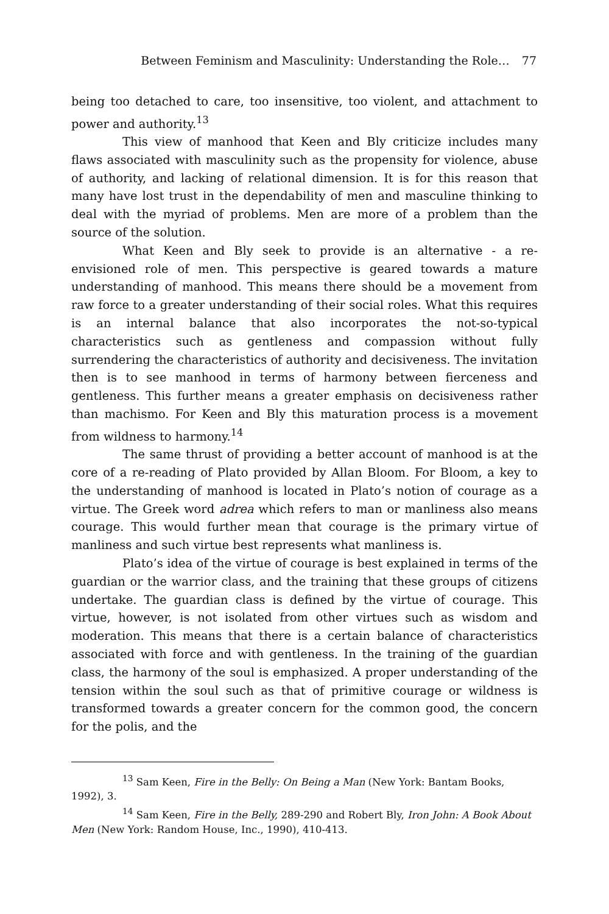Between Feminism and Masculinity: Understanding the Role… 77
being too detached to care, too insensitive, too violent, and attachment to power and authority.<sup>13</sup>
This view of manhood that Keen and Bly criticize includes many flaws associated with masculinity such as the propensity for violence, abuse of authority, and lacking of relational dimension. It is for this reason that many have lost trust in the dependability of men and masculine thinking to deal with the myriad of problems. Men are more of a problem than the source of the solution.
What Keen and Bly seek to provide is an alternative - a re-envisioned role of men. This perspective is geared towards a mature understanding of manhood. This means there should be a movement from raw force to a greater understanding of their social roles. What this requires is an internal balance that also incorporates the not-so-typical characteristics such as gentleness and compassion without fully surrendering the characteristics of authority and decisiveness. The invitation then is to see manhood in terms of harmony between fierceness and gentleness. This further means a greater emphasis on decisiveness rather than machismo. For Keen and Bly this maturation process is a movement from wildness to harmony.<sup>14</sup>
The same thrust of providing a better account of manhood is at the core of a re-reading of Plato provided by Allan Bloom. For Bloom, a key to the understanding of manhood is located in Plato’s notion of courage as a virtue. The Greek word adrea which refers to man or manliness also means courage. This would further mean that courage is the primary virtue of manliness and such virtue best represents what manliness is.
Plato’s idea of the virtue of courage is best explained in terms of the guardian or the warrior class, and the training that these groups of citizens undertake. The guardian class is defined by the virtue of courage. This virtue, however, is not isolated from other virtues such as wisdom and moderation. This means that there is a certain balance of characteristics associated with force and with gentleness. In the training of the guardian class, the harmony of the soul is emphasized. A proper understanding of the tension within the soul such as that of primitive courage or wildness is transformed towards a greater concern for the common good, the concern for the polis, and the
<sup>13</sup> Sam Keen, Fire in the Belly: On Being a Man (New York: Bantam Books, 1992), 3.
<sup>14</sup> Sam Keen, Fire in the Belly, 289-290 and Robert Bly, Iron John: A Book About Men (New York: Random House, Inc., 1990), 410-413.